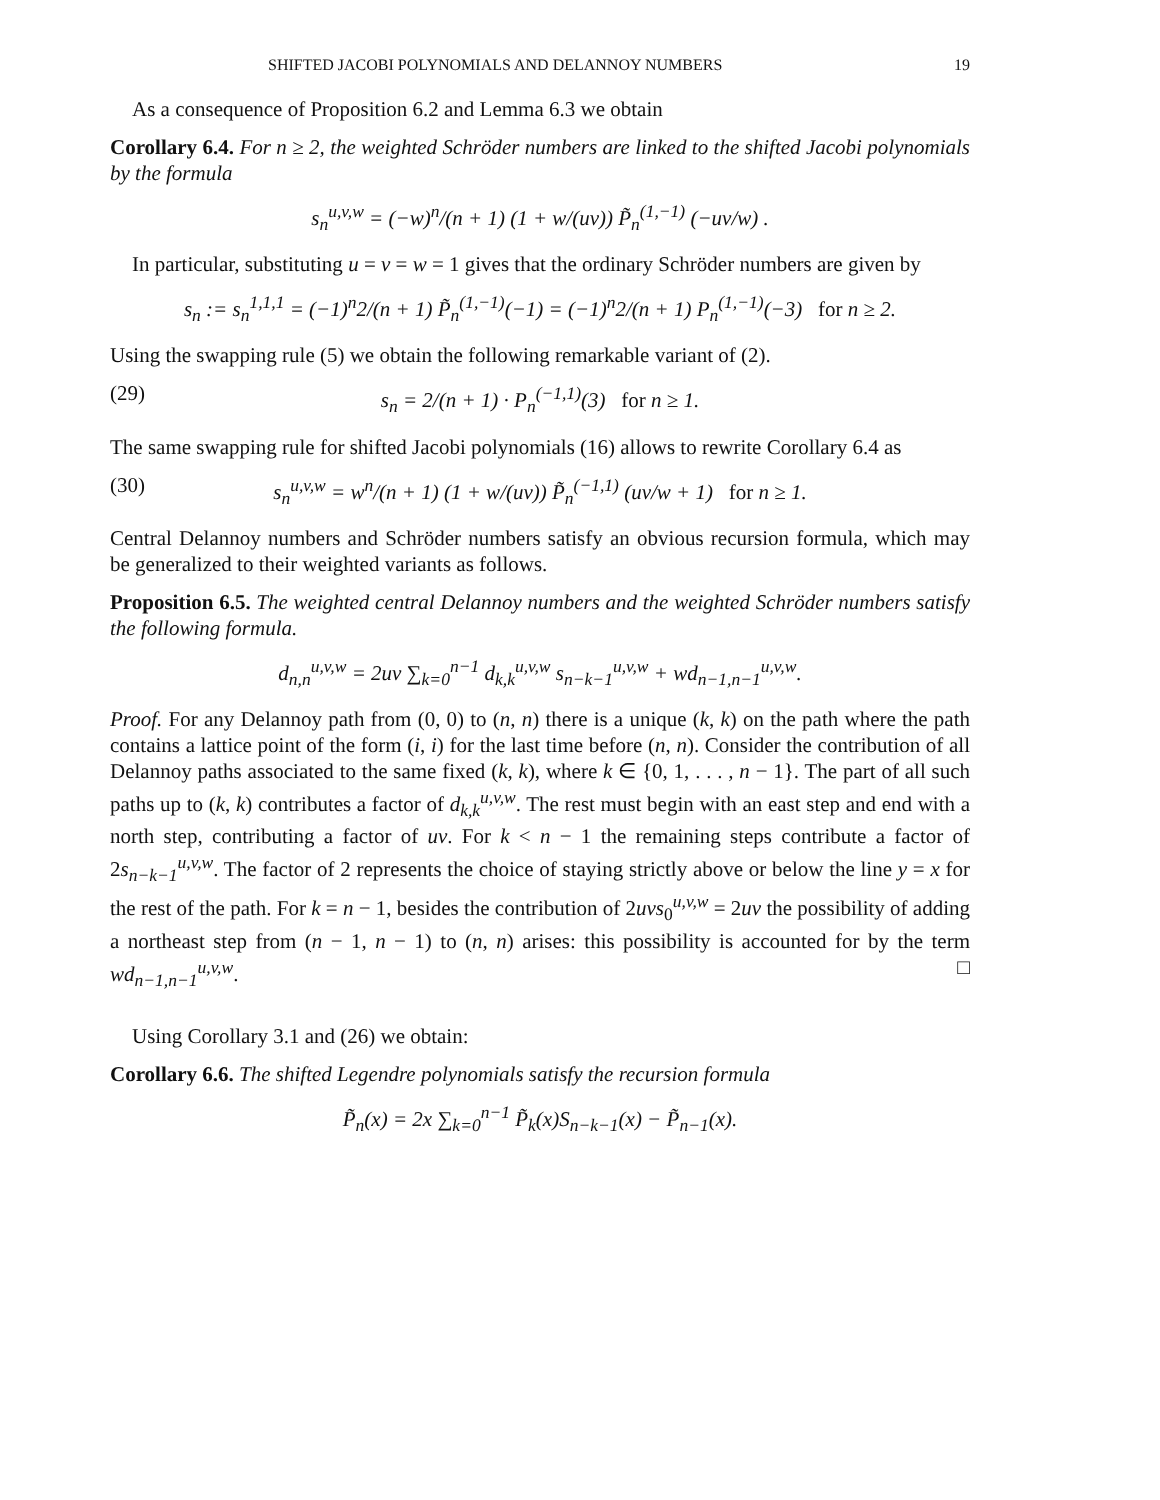SHIFTED JACOBI POLYNOMIALS AND DELANNOY NUMBERS 19
As a consequence of Proposition 6.2 and Lemma 6.3 we obtain
Corollary 6.4. For n ≥ 2, the weighted Schröder numbers are linked to the shifted Jacobi polynomials by the formula
s<sub>n</sub><sup>u,v,w</sup> = (−w)<sup>n</sup>/(n + 1) (1 + w/(uv)) P̃<sub>n</sub><sup>(1,−1)</sup> (−uv/w) .
In particular, substituting u = v = w = 1 gives that the ordinary Schröder numbers are given by
s<sub>n</sub> := s<sub>n</sub><sup>1,1,1</sup> = (−1)<sup>n</sup>2/(n + 1) P̃<sub>n</sub><sup>(1,−1)</sup>(−1) = (−1)<sup>n</sup>2/(n + 1) P<sub>n</sub><sup>(1,−1)</sup>(−3) for n ≥ 2.
Using the swapping rule (5) we obtain the following remarkable variant of (2).
(29) s<sub>n</sub> = 2/(n + 1) · P<sub>n</sub><sup>(−1,1)</sup>(3) for n ≥ 1.
The same swapping rule for shifted Jacobi polynomials (16) allows to rewrite Corollary 6.4 as
(30) s<sub>n</sub><sup>u,v,w</sup> = w<sup>n</sup>/(n + 1) (1 + w/(uv)) P̃<sub>n</sub><sup>(−1,1)</sup> (uv/w + 1) for n ≥ 1.
Central Delannoy numbers and Schröder numbers satisfy an obvious recursion formula, which may be generalized to their weighted variants as follows.
Proposition 6.5. The weighted central Delannoy numbers and the weighted Schröder numbers satisfy the following formula.
d<sub>n,n</sub><sup>u,v,w</sup> = 2uv ∑<sub>k=0</sub><sup>n−1</sup> d<sub>k,k</sub><sup>u,v,w</sup> s<sub>n−k−1</sub><sup>u,v,w</sup> + wd<sub>n−1,n−1</sub><sup>u,v,w</sup>.
Proof. For any Delannoy path from (0, 0) to (n, n) there is a unique (k, k) on the path where the path contains a lattice point of the form (i, i) for the last time before (n, n). Consider the contribution of all Delannoy paths associated to the same fixed (k, k), where k ∈ {0, 1, . . . , n − 1}. The part of all such paths up to (k, k) contributes a factor of d<sub>k,k</sub><sup>u,v,w</sup>. The rest must begin with an east step and end with a north step, contributing a factor of uv. For k < n − 1 the remaining steps contribute a factor of 2s<sub>n−k−1</sub><sup>u,v,w</sup>. The factor of 2 represents the choice of staying strictly above or below the line y = x for the rest of the path. For k = n − 1, besides the contribution of 2uvs<sub>0</sub><sup>u,v,w</sup> = 2uv the possibility of adding a northeast step from (n − 1, n − 1) to (n, n) arises: this possibility is accounted for by the term wd<sub>n−1,n−1</sub><sup>u,v,w</sup>. □
Using Corollary 3.1 and (26) we obtain:
Corollary 6.6. The shifted Legendre polynomials satisfy the recursion formula
P̃<sub>n</sub>(x) = 2x ∑<sub>k=0</sub><sup>n−1</sup> P̃<sub>k</sub>(x)S<sub>n−k−1</sub>(x) − P̃<sub>n−1</sub>(x).